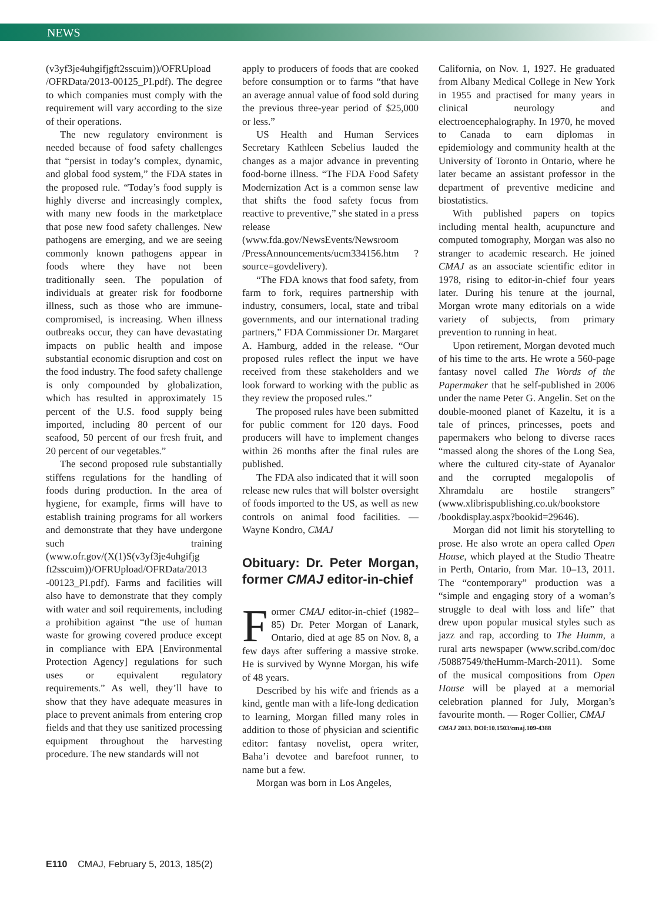NEWS
(v3yf3je4uhgifjgft2sscuim))/OFRUpload /OFRData/2013-00125_PI.pdf). The degree to which companies must comply with the requirement will vary according to the size of their operations.
The new regulatory environment is needed because of food safety challenges that “persist in today’s complex, dynamic, and global food system,” the FDA states in the proposed rule. “Today’s food supply is highly diverse and increasingly complex, with many new foods in the marketplace that pose new food safety challenges. New pathogens are emerging, and we are seeing commonly known pathogens appear in foods where they have not been traditionally seen. The population of individuals at greater risk for foodborne illness, such as those who are immune-compromised, is increasing. When illness outbreaks occur, they can have devastating impacts on public health and impose substantial economic disruption and cost on the food industry. The food safety challenge is only compounded by globalization, which has resulted in approximately 15 percent of the U.S. food supply being imported, including 80 percent of our seafood, 50 percent of our fresh fruit, and 20 percent of our vegetables.”
The second proposed rule substantially stiffens regulations for the handling of foods during production. In the area of hygiene, for example, firms will have to establish training programs for all workers and demonstrate that they have undergone such training (www.ofr.gov/(X(1)S(v3yf3je4uhgifjg ft2sscuim))/OFRUpload/OFRData/2013 -00123_PI.pdf). Farms and facilities will also have to demonstrate that they comply with water and soil requirements, including a prohibition against “the use of human waste for growing covered produce except in compliance with EPA [Environmental Protection Agency] regulations for such uses or equivalent regulatory requirements.” As well, they’ll have to show that they have adequate measures in place to prevent animals from entering crop fields and that they use sanitized processing equipment throughout the harvesting procedure. The new standards will not
apply to producers of foods that are cooked before consumption or to farms “that have an average annual value of food sold during the previous three-year period of $25,000 or less.”
US Health and Human Services Secretary Kathleen Sebelius lauded the changes as a major advance in preventing food-borne illness. “The FDA Food Safety Modernization Act is a common sense law that shifts the food safety focus from reactive to preventive,” she stated in a press release (www.fda.gov/NewsEvents/Newsroom /PressAnnouncements/ucm334156.htm ?source=govdelivery).
“The FDA knows that food safety, from farm to fork, requires partnership with industry, consumers, local, state and tribal governments, and our international trading partners,” FDA Commissioner Dr. Margaret A. Hamburg, added in the release. “Our proposed rules reflect the input we have received from these stakeholders and we look forward to working with the public as they review the proposed rules.”
The proposed rules have been submitted for public comment for 120 days. Food producers will have to implement changes within 26 months after the final rules are published.
The FDA also indicated that it will soon release new rules that will bolster oversight of foods imported to the US, as well as new controls on animal food facilities. — Wayne Kondro, CMAJ
Obituary: Dr. Peter Morgan, former CMAJ editor-in-chief
Former CMAJ editor-in-chief (1982–85) Dr. Peter Morgan of Lanark, Ontario, died at age 85 on Nov. 8, a few days after suffering a massive stroke. He is survived by Wynne Morgan, his wife of 48 years.
Described by his wife and friends as a kind, gentle man with a life-long dedication to learning, Morgan filled many roles in addition to those of physician and scientific editor: fantasy novelist, opera writer, Baha’i devotee and barefoot runner, to name but a few.
Morgan was born in Los Angeles,
California, on Nov. 1, 1927. He graduated from Albany Medical College in New York in 1955 and practised for many years in clinical neurology and electroencephalography. In 1970, he moved to Canada to earn diplomas in epidemiology and community health at the University of Toronto in Ontario, where he later became an assistant professor in the department of preventive medicine and biostatistics.
With published papers on topics including mental health, acupuncture and computed tomography, Morgan was also no stranger to academic research. He joined CMAJ as an associate scientific editor in 1978, rising to editor-in-chief four years later. During his tenure at the journal, Morgan wrote many editorials on a wide variety of subjects, from primary prevention to running in heat.
Upon retirement, Morgan devoted much of his time to the arts. He wrote a 560-page fantasy novel called The Words of the Papermaker that he self-published in 2006 under the name Peter G. Angelin. Set on the double-mooned planet of Kazeltu, it is a tale of princes, princesses, poets and papermakers who belong to diverse races “massed along the shores of the Long Sea, where the cultured city-state of Ayanalor and the corrupted megalopolis of Xhramdalu are hostile strangers” (www.xlibrispublishing.co.uk/bookstore /bookdisplay.aspx?bookid=29646).
Morgan did not limit his storytelling to prose. He also wrote an opera called Open House, which played at the Studio Theatre in Perth, Ontario, from Mar. 10–13, 2011. The “contemporary” production was a “simple and engaging story of a woman’s struggle to deal with loss and life” that drew upon popular musical styles such as jazz and rap, according to The Humm, a rural arts newspaper (www.scribd.com/doc /50887549/theHumm-March-2011). Some of the musical compositions from Open House will be played at a memorial celebration planned for July, Morgan’s favourite month. — Roger Collier, CMAJ
CMAJ 2013. DOI:10.1503/cmaj.109-4388
E110 CMAJ, February 5, 2013, 185(2)